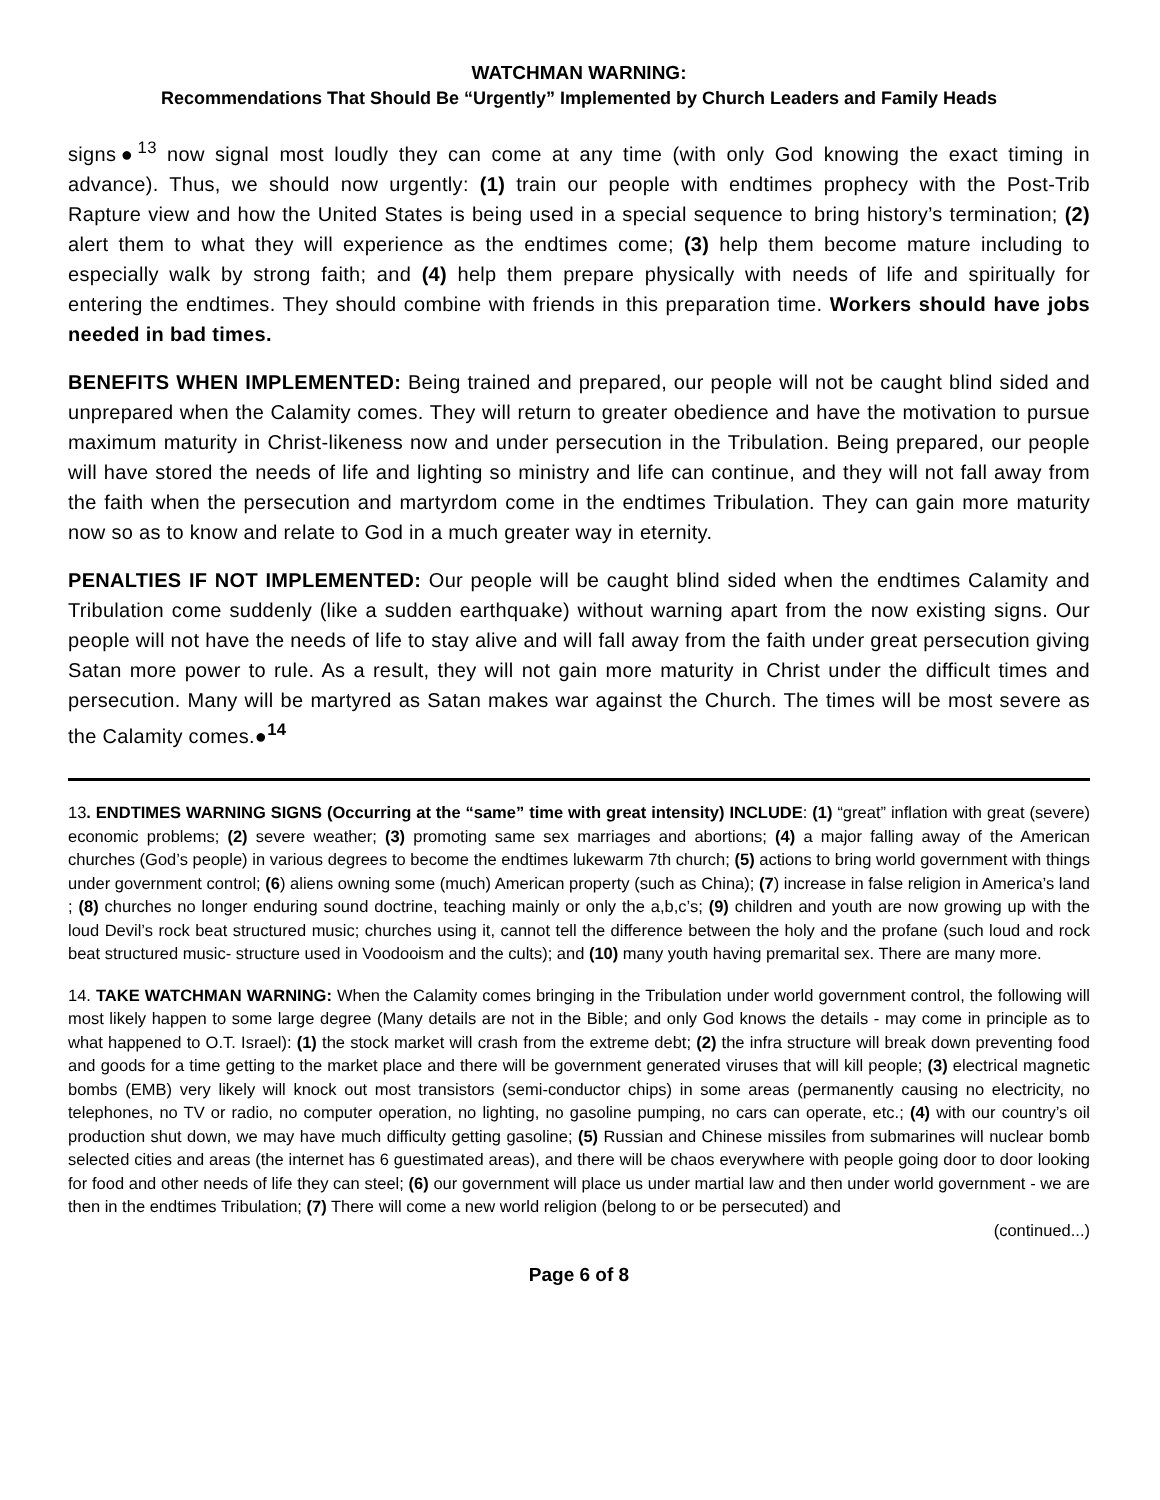WATCHMAN WARNING:
Recommendations That Should Be “Urgently” Implemented by Church Leaders and Family Heads
signs●<sup>13</sup> now signal most loudly they can come at any time (with only God knowing the exact timing in advance). Thus, we should now urgently: (1) train our people with endtimes prophecy with the Post-Trib Rapture view and how the United States is being used in a special sequence to bring history’s termination; (2) alert them to what they will experience as the endtimes come; (3) help them become mature including to especially walk by strong faith; and (4) help them prepare physically with needs of life and spiritually for entering the endtimes. They should combine with friends in this preparation time. Workers should have jobs needed in bad times.
BENEFITS WHEN IMPLEMENTED: Being trained and prepared, our people will not be caught blind sided and unprepared when the Calamity comes. They will return to greater obedience and have the motivation to pursue maximum maturity in Christ-likeness now and under persecution in the Tribulation. Being prepared, our people will have stored the needs of life and lighting so ministry and life can continue, and they will not fall away from the faith when the persecution and martyrdom come in the endtimes Tribulation. They can gain more maturity now so as to know and relate to God in a much greater way in eternity.
PENALTIES IF NOT IMPLEMENTED: Our people will be caught blind sided when the endtimes Calamity and Tribulation come suddenly (like a sudden earthquake) without warning apart from the now existing signs. Our people will not have the needs of life to stay alive and will fall away from the faith under great persecution giving Satan more power to rule. As a result, they will not gain more maturity in Christ under the difficult times and persecution. Many will be martyred as Satan makes war against the Church. The times will be most severe as the Calamity comes.●<sup>14</sup>
13. ENDTIMES WARNING SIGNS (Occurring at the “same” time with great intensity) INCLUDE: (1) “great” inflation with great (severe) economic problems; (2) severe weather; (3) promoting same sex marriages and abortions; (4) a major falling away of the American churches (God’s people) in various degrees to become the endtimes lukewarm 7th church; (5) actions to bring world government with things under government control; (6) aliens owning some (much) American property (such as China); (7) increase in false religion in America’s land ; (8) churches no longer enduring sound doctrine, teaching mainly or only the a,b,c’s; (9) children and youth are now growing up with the loud Devil’s rock beat structured music; churches using it, cannot tell the difference between the holy and the profane (such loud and rock beat structured music- structure used in Voodooism and the cults); and (10) many youth having premarital sex. There are many more.
14. TAKE WATCHMAN WARNING: When the Calamity comes bringing in the Tribulation under world government control, the following will most likely happen to some large degree (Many details are not in the Bible; and only God knows the details - may come in principle as to what happened to O.T. Israel): (1) the stock market will crash from the extreme debt; (2) the infra structure will break down preventing food and goods for a time getting to the market place and there will be government generated viruses that will kill people; (3) electrical magnetic bombs (EMB) very likely will knock out most transistors (semi-conductor chips) in some areas (permanently causing no electricity, no telephones, no TV or radio, no computer operation, no lighting, no gasoline pumping, no cars can operate, etc.; (4) with our country’s oil production shut down, we may have much difficulty getting gasoline; (5) Russian and Chinese missiles from submarines will nuclear bomb selected cities and areas (the internet has 6 guestimated areas), and there will be chaos everywhere with people going door to door looking for food and other needs of life they can steel; (6) our government will place us under martial law and then under world government - we are then in the endtimes Tribulation; (7) There will come a new world religion (belong to or be persecuted) and
(continued...)
Page 6 of 8